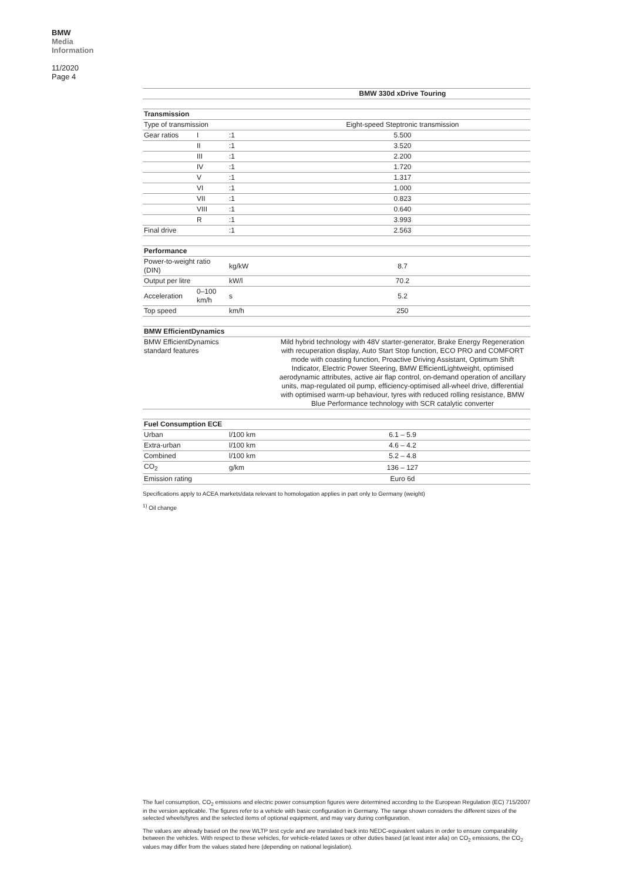BMW
Media
Information
11/2020
Page 4
| | | | BMW 330d xDrive Touring |
| --- | --- | --- | --- |
| Transmission | | | |
| Type of transmission | | | Eight-speed Steptronic transmission |
| Gear ratios | I | :1 | 5.500 |
| | II | :1 | 3.520 |
| | III | :1 | 2.200 |
| | IV | :1 | 1.720 |
| | V | :1 | 1.317 |
| | VI | :1 | 1.000 |
| | VII | :1 | 0.823 |
| | VIII | :1 | 0.640 |
| | R | :1 | 3.993 |
| Final drive | | :1 | 2.563 |
| Performance | | | |
| Power-to-weight ratio (DIN) | | kg/kW | 8.7 |
| Output per litre | | kW/l | 70.2 |
| Acceleration | 0–100 km/h | s | 5.2 |
| Top speed | | km/h | 250 |
| BMW EfficientDynamics | | | |
| BMW EfficientDynamics standard features | | | Mild hybrid technology with 48V starter-generator, Brake Energy Regeneration with recuperation display, Auto Start Stop function, ECO PRO and COMFORT mode with coasting function, Proactive Driving Assistant, Optimum Shift Indicator, Electric Power Steering, BMW EfficientLightweight, optimised aerodynamic attributes, active air flap control, on-demand operation of ancillary units, map-regulated oil pump, efficiency-optimised all-wheel drive, differential with optimised warm-up behaviour, tyres with reduced rolling resistance, BMW Blue Performance technology with SCR catalytic converter |
| Fuel Consumption ECE | | | |
| Urban | | l/100 km | 6.1 – 5.9 |
| Extra-urban | | l/100 km | 4.6 – 4.2 |
| Combined | | l/100 km | 5.2 – 4.8 |
| CO<sub>2</sub> | | g/km | 136 – 127 |
| Emission rating | | | Euro 6d |
Specifications apply to ACEA markets/data relevant to homologation applies in part only to Germany (weight)
<sup>1)</sup> Oil change
The fuel consumption, CO<sub>2</sub> emissions and electric power consumption figures were determined according to the European Regulation (EC) 715/2007 in the version applicable. The figures refer to a vehicle with basic configuration in Germany. The range shown considers the different sizes of the selected wheels/tyres and the selected items of optional equipment, and may vary during configuration.
The values are already based on the new WLTP test cycle and are translated back into NEDC-equivalent values in order to ensure comparability between the vehicles. With respect to these vehicles, for vehicle-related taxes or other duties based (at least inter alia) on CO<sub>2</sub> emissions, the CO<sub>2</sub> values may differ from the values stated here (depending on national legislation).